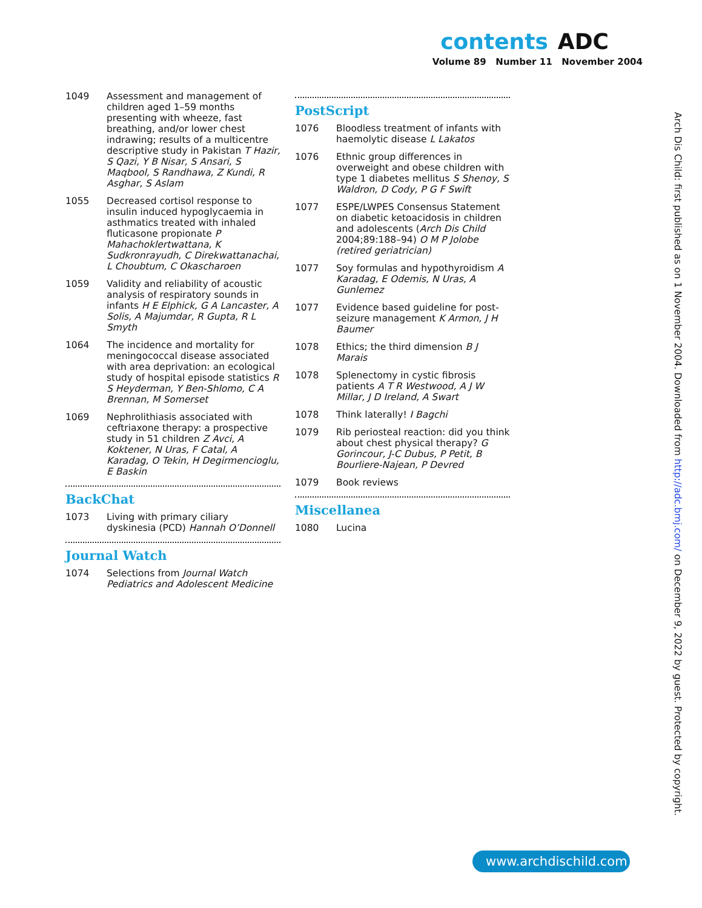contents ADC
Volume 89 Number 11 November 2004
1049 Assessment and management of children aged 1–59 months presenting with wheeze, fast breathing, and/or lower chest indrawing; results of a multicentre descriptive study in Pakistan T Hazir, S Qazi, Y B Nisar, S Ansari, S Maqbool, S Randhawa, Z Kundi, R Asghar, S Aslam
1055 Decreased cortisol response to insulin induced hypoglycaemia in asthmatics treated with inhaled fluticasone propionate P Mahachoklertwattana, K Sudkronrayudh, C Direkwattanachai, L Choubtum, C Okascharoen
1059 Validity and reliability of acoustic analysis of respiratory sounds in infants H E Elphick, G A Lancaster, A Solis, A Majumdar, R Gupta, R L Smyth
1064 The incidence and mortality for meningococcal disease associated with area deprivation: an ecological study of hospital episode statistics R S Heyderman, Y Ben-Shlomo, C A Brennan, M Somerset
1069 Nephrolithiasis associated with ceftriaxone therapy: a prospective study in 51 children Z Avci, A Koktener, N Uras, F Catal, A Karadag, O Tekin, H Degirmencioglu, E Baskin
BackChat
1073 Living with primary ciliary dyskinesia (PCD) Hannah O’Donnell
Journal Watch
1074 Selections from Journal Watch Pediatrics and Adolescent Medicine
PostScript
1076 Bloodless treatment of infants with haemolytic disease L Lakatos
1076 Ethnic group differences in overweight and obese children with type 1 diabetes mellitus S Shenoy, S Waldron, D Cody, P G F Swift
1077 ESPE/LWPES Consensus Statement on diabetic ketoacidosis in children and adolescents (Arch Dis Child 2004;89:188–94) O M P Jolobe (retired geriatrician)
1077 Soy formulas and hypothyroidism A Karadag, E Odemis, N Uras, A Gunlemez
1077 Evidence based guideline for post-seizure management K Armon, J H Baumer
1078 Ethics; the third dimension B J Marais
1078 Splenectomy in cystic fibrosis patients A T R Westwood, A J W Millar, J D Ireland, A Swart
1078 Think laterally! I Bagchi
1079 Rib periosteal reaction: did you think about chest physical therapy? G Gorincour, J-C Dubus, P Petit, B Bourliere-Najean, P Devred
1079 Book reviews
Miscellanea
1080 Lucina
Arch Dis Child: first published as on 1 November 2004. Downloaded from http://adc.bmj.com/ on December 9, 2022 by guest. Protected by copyright.
www.archdischild.com